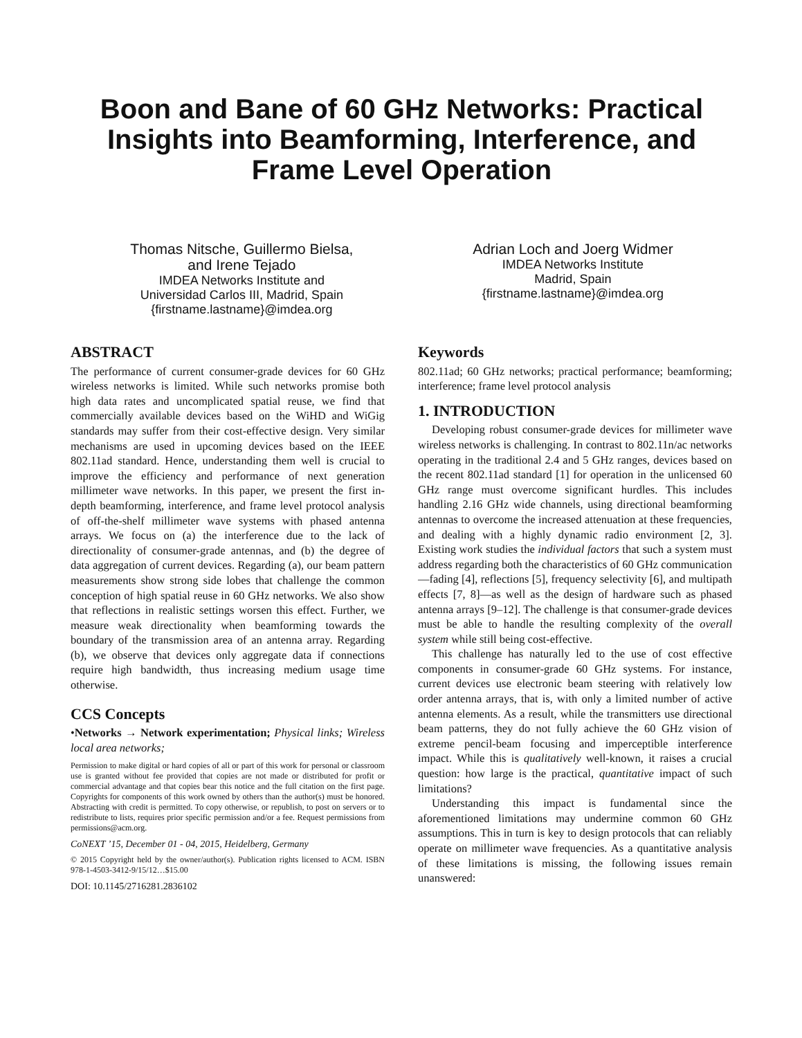Boon and Bane of 60 GHz Networks: Practical Insights into Beamforming, Interference, and Frame Level Operation
Thomas Nitsche, Guillermo Bielsa,
and Irene Tejado
IMDEA Networks Institute and
Universidad Carlos III, Madrid, Spain
{firstname.lastname}@imdea.org
Adrian Loch and Joerg Widmer
IMDEA Networks Institute
Madrid, Spain
{firstname.lastname}@imdea.org
ABSTRACT
The performance of current consumer-grade devices for 60 GHz wireless networks is limited. While such networks promise both high data rates and uncomplicated spatial reuse, we find that commercially available devices based on the WiHD and WiGig standards may suffer from their cost-effective design. Very similar mechanisms are used in upcoming devices based on the IEEE 802.11ad standard. Hence, understanding them well is crucial to improve the efficiency and performance of next generation millimeter wave networks. In this paper, we present the first in-depth beamforming, interference, and frame level protocol analysis of off-the-shelf millimeter wave systems with phased antenna arrays. We focus on (a) the interference due to the lack of directionality of consumer-grade antennas, and (b) the degree of data aggregation of current devices. Regarding (a), our beam pattern measurements show strong side lobes that challenge the common conception of high spatial reuse in 60 GHz networks. We also show that reflections in realistic settings worsen this effect. Further, we measure weak directionality when beamforming towards the boundary of the transmission area of an antenna array. Regarding (b), we observe that devices only aggregate data if connections require high bandwidth, thus increasing medium usage time otherwise.
CCS Concepts
•Networks → Network experimentation; Physical links; Wireless local area networks;
Permission to make digital or hard copies of all or part of this work for personal or classroom use is granted without fee provided that copies are not made or distributed for profit or commercial advantage and that copies bear this notice and the full citation on the first page. Copyrights for components of this work owned by others than the author(s) must be honored. Abstracting with credit is permitted. To copy otherwise, or republish, to post on servers or to redistribute to lists, requires prior specific permission and/or a fee. Request permissions from permissions@acm.org.
CoNEXT ’15, December 01 - 04, 2015, Heidelberg, Germany
© 2015 Copyright held by the owner/author(s). Publication rights licensed to ACM. ISBN 978-1-4503-3412-9/15/12…$15.00
DOI: 10.1145/2716281.2836102
Keywords
802.11ad; 60 GHz networks; practical performance; beamforming; interference; frame level protocol analysis
1. INTRODUCTION
Developing robust consumer-grade devices for millimeter wave wireless networks is challenging. In contrast to 802.11n/ac networks operating in the traditional 2.4 and 5 GHz ranges, devices based on the recent 802.11ad standard [1] for operation in the unlicensed 60 GHz range must overcome significant hurdles. This includes handling 2.16 GHz wide channels, using directional beamforming antennas to overcome the increased attenuation at these frequencies, and dealing with a highly dynamic radio environment [2, 3]. Existing work studies the individual factors that such a system must address regarding both the characteristics of 60 GHz communication—fading [4], reflections [5], frequency selectivity [6], and multipath effects [7, 8]—as well as the design of hardware such as phased antenna arrays [9–12]. The challenge is that consumer-grade devices must be able to handle the resulting complexity of the overall system while still being cost-effective.
This challenge has naturally led to the use of cost effective components in consumer-grade 60 GHz systems. For instance, current devices use electronic beam steering with relatively low order antenna arrays, that is, with only a limited number of active antenna elements. As a result, while the transmitters use directional beam patterns, they do not fully achieve the 60 GHz vision of extreme pencil-beam focusing and imperceptible interference impact. While this is qualitatively well-known, it raises a crucial question: how large is the practical, quantitative impact of such limitations?
Understanding this impact is fundamental since the aforementioned limitations may undermine common 60 GHz assumptions. This in turn is key to design protocols that can reliably operate on millimeter wave frequencies. As a quantitative analysis of these limitations is missing, the following issues remain unanswered: